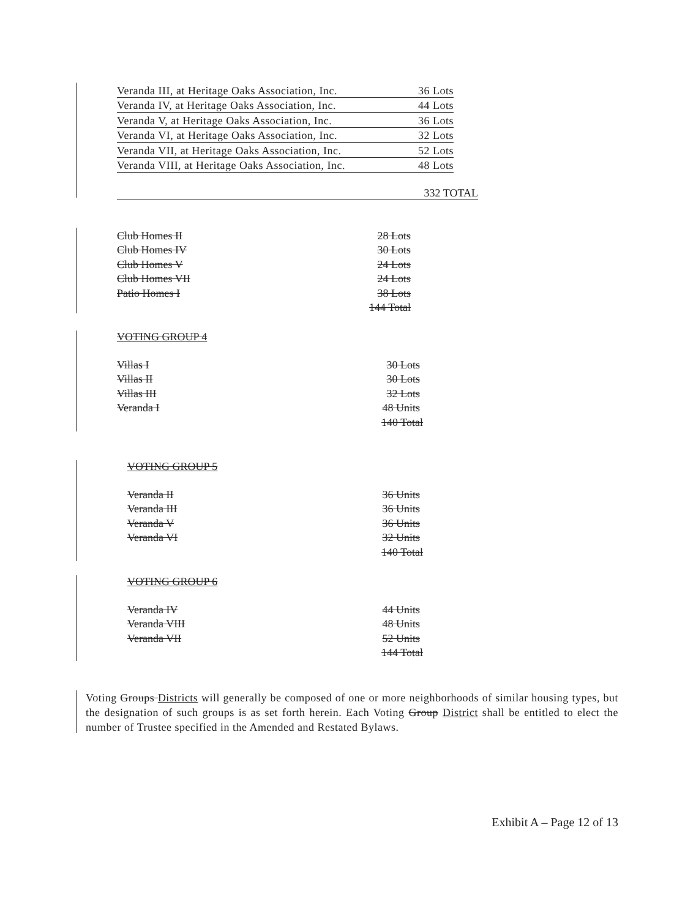| Veranda III, at Heritage Oaks Association, Inc. | 36 Lots |
| Veranda IV, at Heritage Oaks Association, Inc. | 44 Lots |
| Veranda V, at Heritage Oaks Association, Inc. | 36 Lots |
| Veranda VI, at Heritage Oaks Association, Inc. | 32 Lots |
| Veranda VII, at Heritage Oaks Association, Inc. | 52 Lots |
| Veranda VIII, at Heritage Oaks Association, Inc. | 48 Lots |
| | 332 TOTAL |
| Club Homes II | 28 Lots |
| Club Homes IV | 30 Lots |
| Club Homes V | 24 Lots |
| Club Homes VII | 24 Lots |
| Patio Homes I | 38 Lots |
| | 144 Total |
VOTING GROUP 4
| Villas I | 30 Lots |
| Villas II | 30 Lots |
| Villas III | 32 Lots |
| Veranda I | 48 Units |
| | 140 Total |
VOTING GROUP 5
| Veranda II | 36 Units |
| Veranda III | 36 Units |
| Veranda V | 36 Units |
| Veranda VI | 32 Units |
| | 140 Total |
VOTING GROUP 6
| Veranda IV | 44 Units |
| Veranda VIII | 48 Units |
| Veranda VII | 52 Units |
| | 144 Total |
Voting Groups Districts will generally be composed of one or more neighborhoods of similar housing types, but the designation of such groups is as set forth herein. Each Voting Group District shall be entitled to elect the number of Trustee specified in the Amended and Restated Bylaws.
Exhibit A – Page 12 of 13